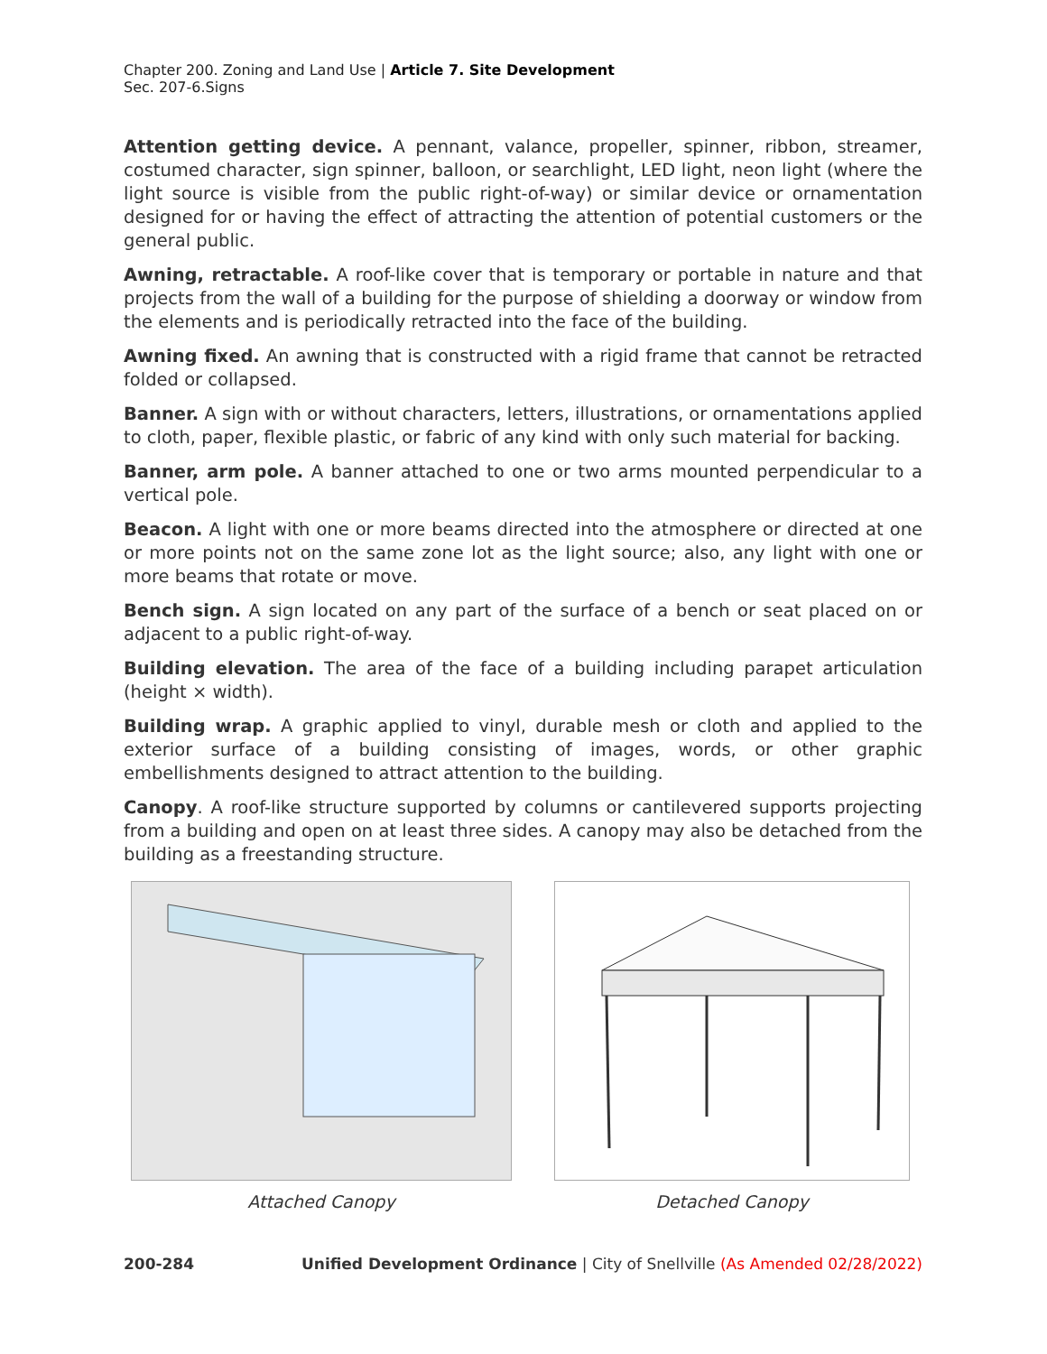Chapter 200. Zoning and Land Use | Article 7. Site Development
Sec. 207-6.Signs
Attention getting device. A pennant, valance, propeller, spinner, ribbon, streamer, costumed character, sign spinner, balloon, or searchlight, LED light, neon light (where the light source is visible from the public right-of-way) or similar device or ornamentation designed for or having the effect of attracting the attention of potential customers or the general public.
Awning, retractable. A roof-like cover that is temporary or portable in nature and that projects from the wall of a building for the purpose of shielding a doorway or window from the elements and is periodically retracted into the face of the building.
Awning fixed. An awning that is constructed with a rigid frame that cannot be retracted folded or collapsed.
Banner. A sign with or without characters, letters, illustrations, or ornamentations applied to cloth, paper, flexible plastic, or fabric of any kind with only such material for backing.
Banner, arm pole. A banner attached to one or two arms mounted perpendicular to a vertical pole.
Beacon. A light with one or more beams directed into the atmosphere or directed at one or more points not on the same zone lot as the light source; also, any light with one or more beams that rotate or move.
Bench sign. A sign located on any part of the surface of a bench or seat placed on or adjacent to a public right-of-way.
Building elevation. The area of the face of a building including parapet articulation (height × width).
Building wrap. A graphic applied to vinyl, durable mesh or cloth and applied to the exterior surface of a building consisting of images, words, or other graphic embellishments designed to attract attention to the building.
Canopy. A roof-like structure supported by columns or cantilevered supports projecting from a building and open on at least three sides. A canopy may also be detached from the building as a freestanding structure.
Attached Canopy Detached Canopy
200-284 Unified Development Ordinance | City of Snellville (As Amended 02/28/2022)